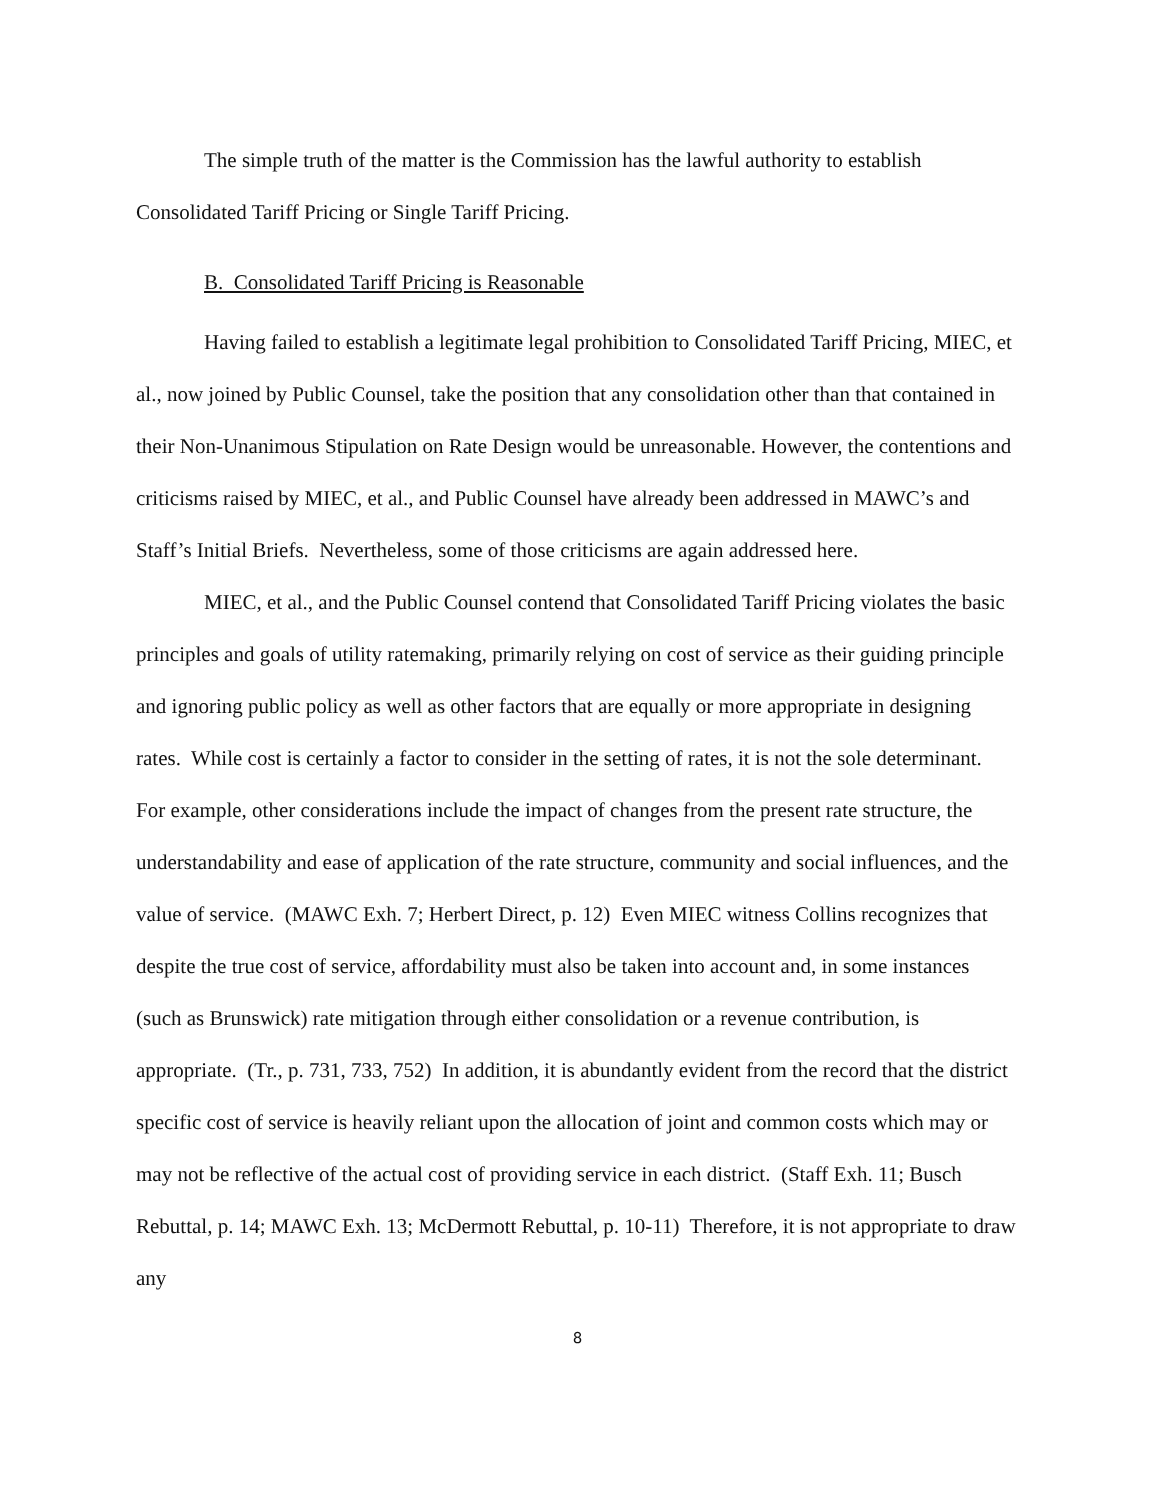The simple truth of the matter is the Commission has the lawful authority to establish Consolidated Tariff Pricing or Single Tariff Pricing.
B. Consolidated Tariff Pricing is Reasonable
Having failed to establish a legitimate legal prohibition to Consolidated Tariff Pricing, MIEC, et al., now joined by Public Counsel, take the position that any consolidation other than that contained in their Non-Unanimous Stipulation on Rate Design would be unreasonable. However, the contentions and criticisms raised by MIEC, et al., and Public Counsel have already been addressed in MAWC’s and Staff’s Initial Briefs. Nevertheless, some of those criticisms are again addressed here.
MIEC, et al., and the Public Counsel contend that Consolidated Tariff Pricing violates the basic principles and goals of utility ratemaking, primarily relying on cost of service as their guiding principle and ignoring public policy as well as other factors that are equally or more appropriate in designing rates. While cost is certainly a factor to consider in the setting of rates, it is not the sole determinant. For example, other considerations include the impact of changes from the present rate structure, the understandability and ease of application of the rate structure, community and social influences, and the value of service. (MAWC Exh. 7; Herbert Direct, p. 12) Even MIEC witness Collins recognizes that despite the true cost of service, affordability must also be taken into account and, in some instances (such as Brunswick) rate mitigation through either consolidation or a revenue contribution, is appropriate. (Tr., p. 731, 733, 752) In addition, it is abundantly evident from the record that the district specific cost of service is heavily reliant upon the allocation of joint and common costs which may or may not be reflective of the actual cost of providing service in each district. (Staff Exh. 11; Busch Rebuttal, p. 14; MAWC Exh. 13; McDermott Rebuttal, p. 10-11) Therefore, it is not appropriate to draw any
8